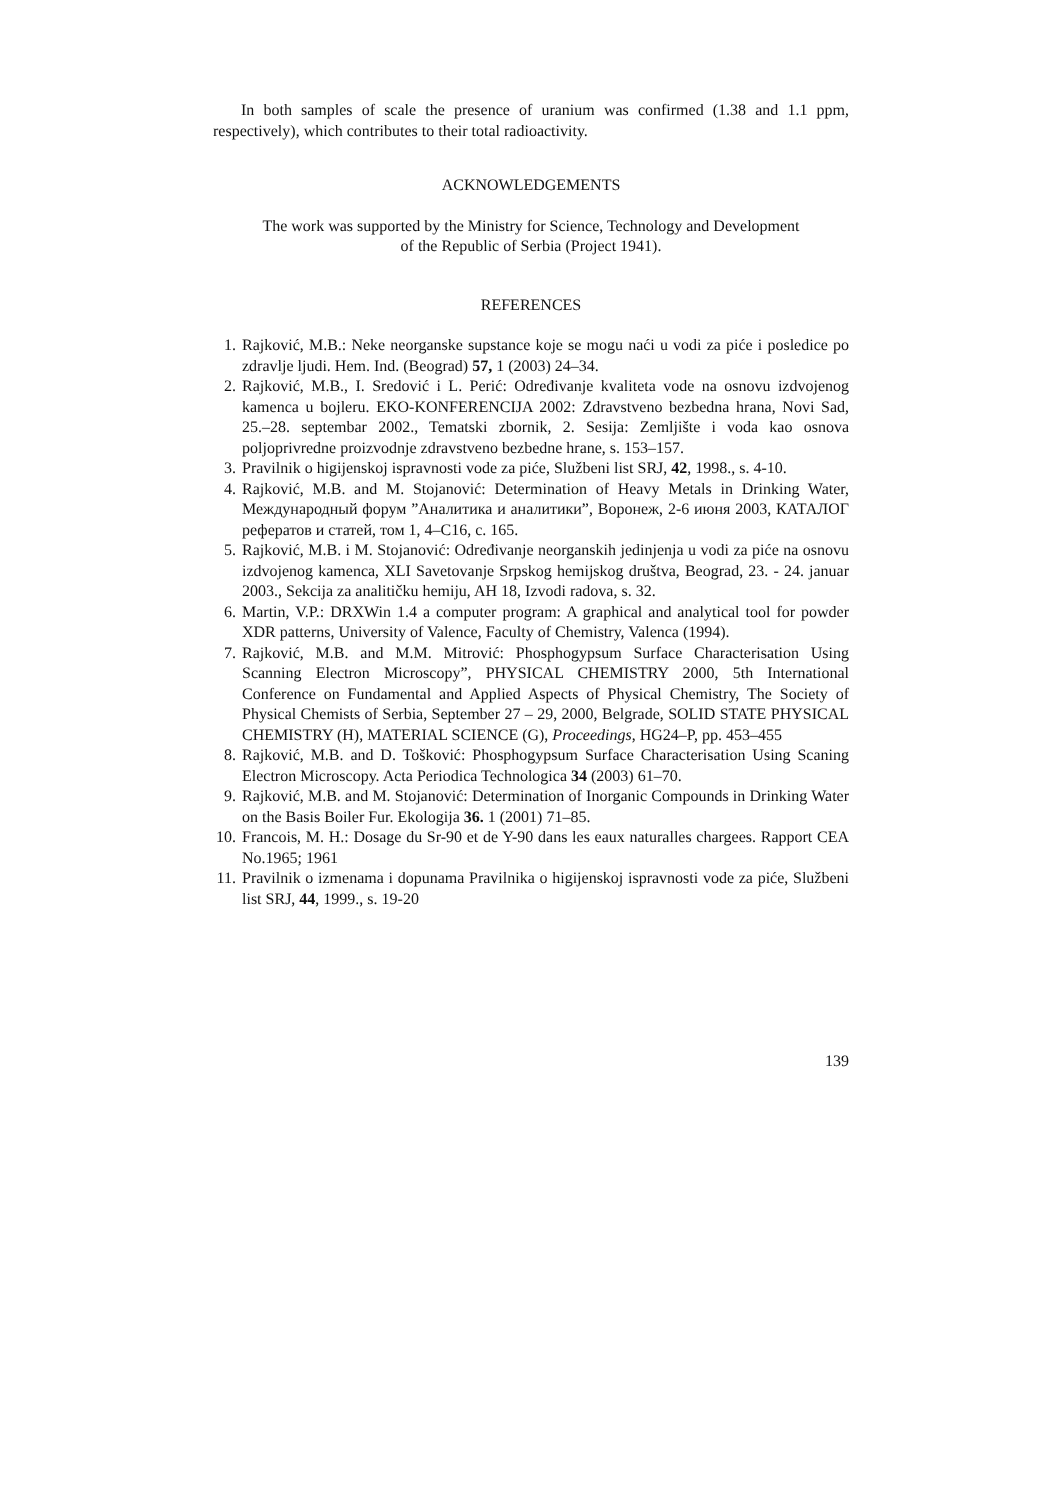In both samples of scale the presence of uranium was confirmed (1.38 and 1.1 ppm, respectively), which contributes to their total radioactivity.
ACKNOWLEDGEMENTS
The work was supported by the Ministry for Science, Technology and Development
of the Republic of Serbia (Project 1941).
REFERENCES
1. Rajković, M.B.: Neke neorganske supstance koje se mogu naći u vodi za piće i posledice po zdravlje ljudi. Hem. Ind. (Beograd) 57, 1 (2003) 24–34.
2. Rajković, M.B., I. Sredović i L. Perić: Određivanje kvaliteta vode na osnovu izdvojenog kamenca u bojleru. EKO-KONFERENCIJA 2002: Zdravstveno bezbedna hrana, Novi Sad, 25.–28. septembar 2002., Tematski zbornik, 2. Sesija: Zemljište i voda kao osnova poljoprivredne proizvodnje zdravstveno bezbedne hrane, s. 153–157.
3. Pravilnik o higijenskoj ispravnosti vode za piće, Službeni list SRJ, 42, 1998., s. 4-10.
4. Rajković, M.B. and M. Stojanović: Determination of Heavy Metals in Drinking Water, Международный форум ”Аналитика и аналитики”, Воронеж, 2-6 июня 2003, КАТАЛОГ рефератов и статей, том 1, 4–C16, с. 165.
5. Rajković, M.B. i M. Stojanović: Određivanje neorganskih jedinjenja u vodi za piće na osnovu izdvojenog kamenca, XLI Savetovanje Srpskog hemijskog društva, Beograd, 23. - 24. januar 2003., Sekcija za analitičku hemiju, AH 18, Izvodi radova, s. 32.
6. Martin, V.P.: DRXWin 1.4 a computer program: A graphical and analytical tool for powder XDR patterns, University of Valence, Faculty of Chemistry, Valenca (1994).
7. Rajković, M.B. and M.M. Mitrović: Phosphogypsum Surface Characterisation Using Scanning Electron Microscopy”, PHYSICAL CHEMISTRY 2000, 5th International Conference on Fundamental and Applied Aspects of Physical Chemistry, The Society of Physical Chemists of Serbia, September 27 – 29, 2000, Belgrade, SOLID STATE PHYSICAL CHEMISTRY (H), MATERIAL SCIENCE (G), Proceedings, HG24–P, pp. 453–455
8. Rajković, M.B. and D. Tošković: Phosphogypsum Surface Characterisation Using Scaning Electron Microscopy. Acta Periodica Technologica 34 (2003) 61–70.
9. Rajković, M.B. and M. Stojanović: Determination of Inorganic Compounds in Drinking Water on the Basis Boiler Fur. Ekologija 36. 1 (2001) 71–85.
10. Francois, M. H.: Dosage du Sr-90 et de Y-90 dans les eaux naturalles chargees. Rapport CEA No.1965; 1961
11. Pravilnik o izmenama i dopunama Pravilnika o higijenskoj ispravnosti vode za piće, Službeni list SRJ, 44, 1999., s. 19-20
139